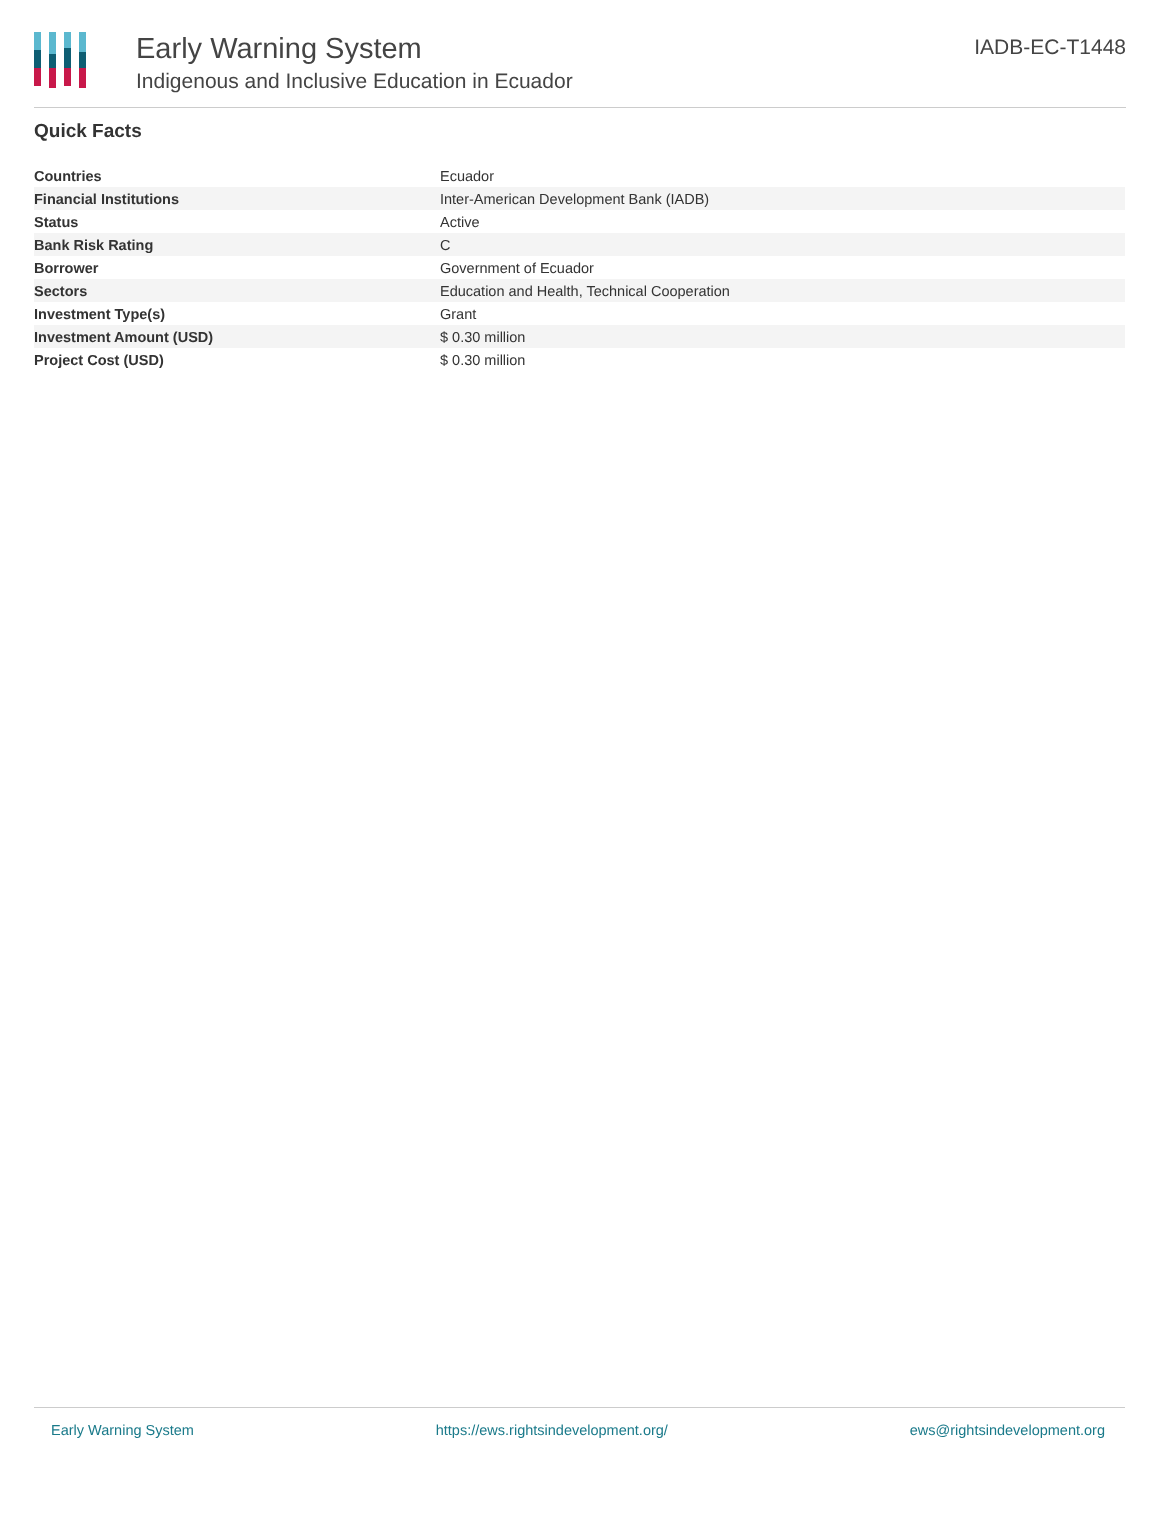Early Warning System
Indigenous and Inclusive Education in Ecuador
IADB-EC-T1448
Quick Facts
| Countries | Ecuador |
| Financial Institutions | Inter-American Development Bank (IADB) |
| Status | Active |
| Bank Risk Rating | C |
| Borrower | Government of Ecuador |
| Sectors | Education and Health, Technical Cooperation |
| Investment Type(s) | Grant |
| Investment Amount (USD) | $ 0.30 million |
| Project Cost (USD) | $ 0.30 million |
Early Warning System https://ews.rightsindevelopment.org/ ews@rightsindevelopment.org